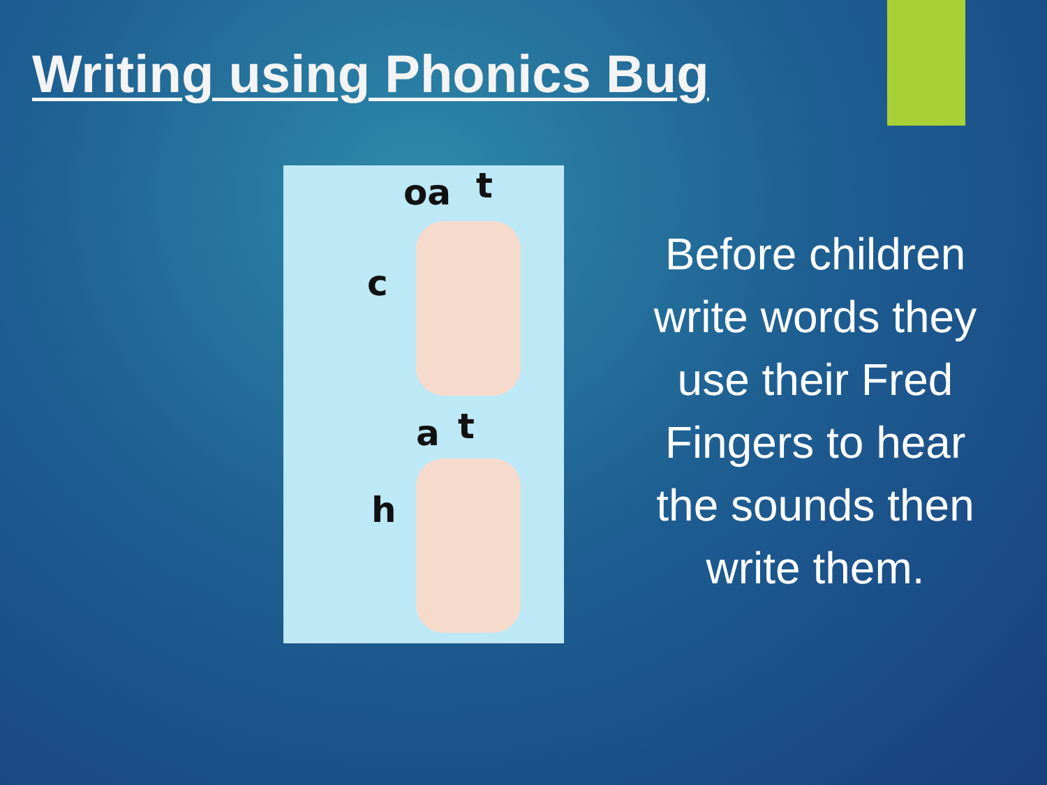Writing using Phonics Bug
oa t
c
a t
h
Before children write words they use their Fred Fingers to hear the sounds then write them.